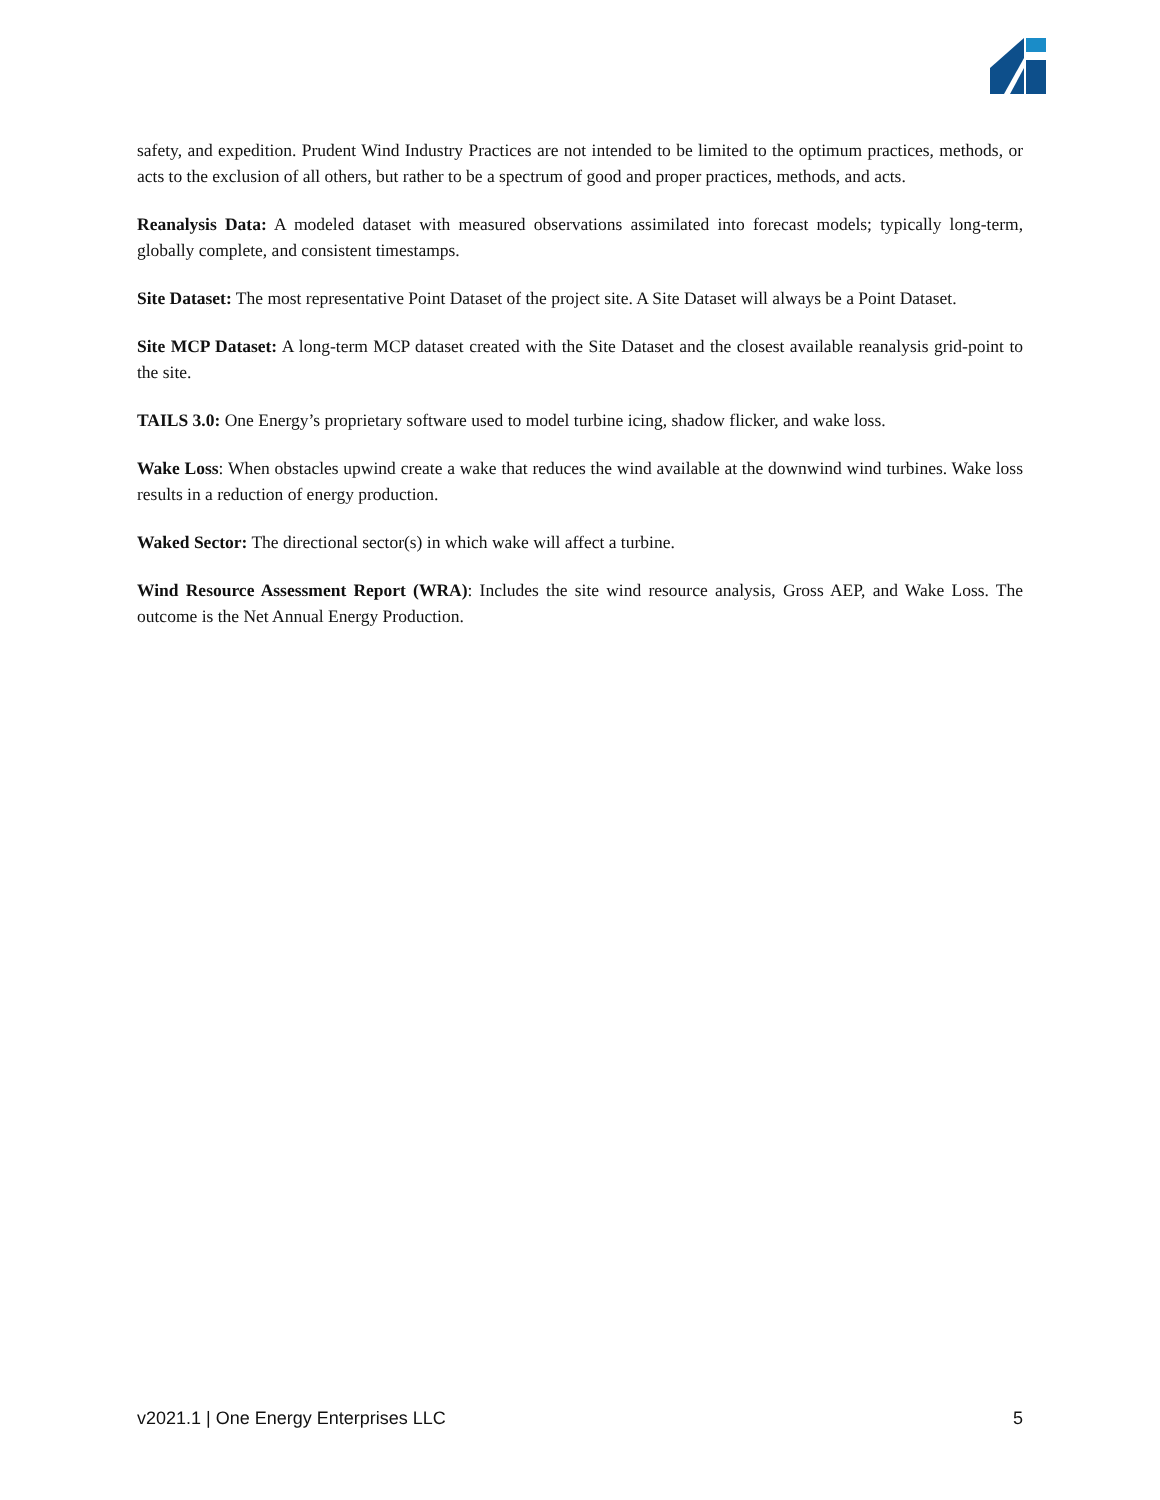safety, and expedition. Prudent Wind Industry Practices are not intended to be limited to the optimum practices, methods, or acts to the exclusion of all others, but rather to be a spectrum of good and proper practices, methods, and acts.
Reanalysis Data: A modeled dataset with measured observations assimilated into forecast models; typically long-term, globally complete, and consistent timestamps.
Site Dataset: The most representative Point Dataset of the project site. A Site Dataset will always be a Point Dataset.
Site MCP Dataset: A long-term MCP dataset created with the Site Dataset and the closest available reanalysis grid-point to the site.
TAILS 3.0: One Energy’s proprietary software used to model turbine icing, shadow flicker, and wake loss.
Wake Loss: When obstacles upwind create a wake that reduces the wind available at the downwind wind turbines. Wake loss results in a reduction of energy production.
Waked Sector: The directional sector(s) in which wake will affect a turbine.
Wind Resource Assessment Report (WRA): Includes the site wind resource analysis, Gross AEP, and Wake Loss. The outcome is the Net Annual Energy Production.
v2021.1 | One Energy Enterprises LLC 5